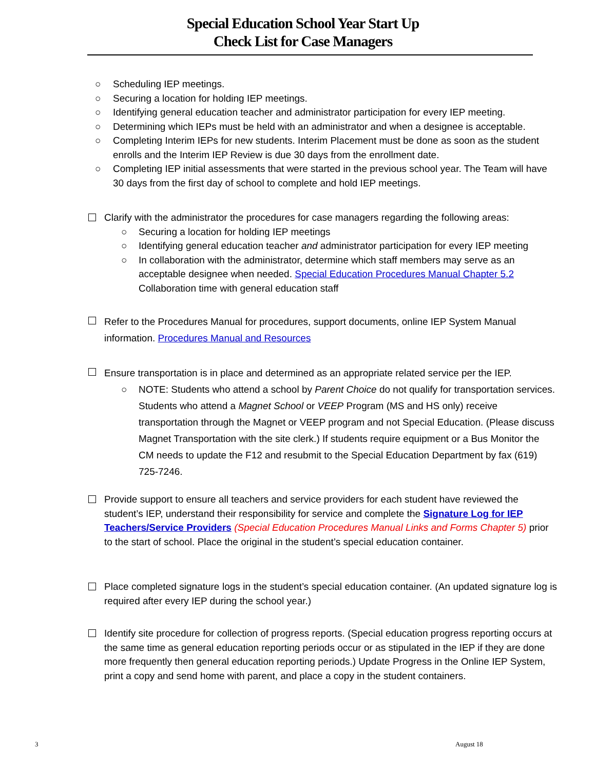Special Education School Year Start Up
Check List for Case Managers
○ Scheduling IEP meetings.
○ Securing a location for holding IEP meetings.
○ Identifying general education teacher and administrator participation for every IEP meeting.
○ Determining which IEPs must be held with an administrator and when a designee is acceptable.
○ Completing Interim IEPs for new students. Interim Placement must be done as soon as the student enrolls and the Interim IEP Review is due 30 days from the enrollment date.
○ Completing IEP initial assessments that were started in the previous school year. The Team will have 30 days from the first day of school to complete and hold IEP meetings.
Clarify with the administrator the procedures for case managers regarding the following areas:
○ Securing a location for holding IEP meetings
○ Identifying general education teacher and administrator participation for every IEP meeting
○ In collaboration with the administrator, determine which staff members may serve as an acceptable designee when needed. Special Education Procedures Manual Chapter 5.2 Collaboration time with general education staff
Refer to the Procedures Manual for procedures, support documents, online IEP System Manual information. Procedures Manual and Resources
Ensure transportation is in place and determined as an appropriate related service per the IEP.
○ NOTE: Students who attend a school by Parent Choice do not qualify for transportation services. Students who attend a Magnet School or VEEP Program (MS and HS only) receive transportation through the Magnet or VEEP program and not Special Education. (Please discuss Magnet Transportation with the site clerk.) If students require equipment or a Bus Monitor the CM needs to update the F12 and resubmit to the Special Education Department by fax (619) 725-7246.
Provide support to ensure all teachers and service providers for each student have reviewed the student’s IEP, understand their responsibility for service and complete the Signature Log for IEP Teachers/Service Providers (Special Education Procedures Manual Links and Forms Chapter 5) prior to the start of school. Place the original in the student’s special education container.
Place completed signature logs in the student’s special education container. (An updated signature log is required after every IEP during the school year.)
Identify site procedure for collection of progress reports. (Special education progress reporting occurs at the same time as general education reporting periods occur or as stipulated in the IEP if they are done more frequently then general education reporting periods.) Update Progress in the Online IEP System, print a copy and send home with parent, and place a copy in the student containers.
3 August 18